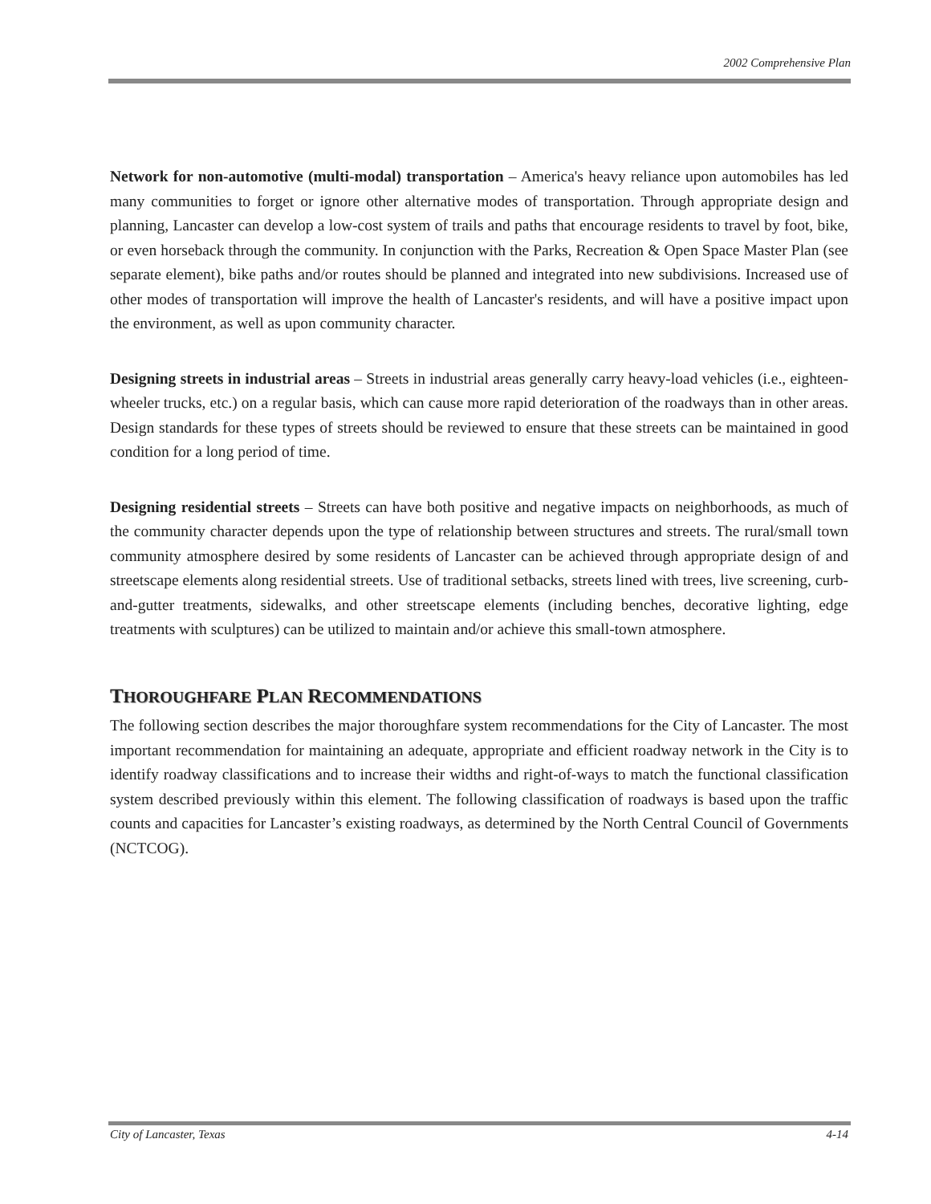2002 Comprehensive Plan
Network for non-automotive (multi-modal) transportation – America's heavy reliance upon automobiles has led many communities to forget or ignore other alternative modes of transportation. Through appropriate design and planning, Lancaster can develop a low-cost system of trails and paths that encourage residents to travel by foot, bike, or even horseback through the community. In conjunction with the Parks, Recreation & Open Space Master Plan (see separate element), bike paths and/or routes should be planned and integrated into new subdivisions. Increased use of other modes of transportation will improve the health of Lancaster's residents, and will have a positive impact upon the environment, as well as upon community character.
Designing streets in industrial areas – Streets in industrial areas generally carry heavy-load vehicles (i.e., eighteen-wheeler trucks, etc.) on a regular basis, which can cause more rapid deterioration of the roadways than in other areas. Design standards for these types of streets should be reviewed to ensure that these streets can be maintained in good condition for a long period of time.
Designing residential streets – Streets can have both positive and negative impacts on neighborhoods, as much of the community character depends upon the type of relationship between structures and streets. The rural/small town community atmosphere desired by some residents of Lancaster can be achieved through appropriate design of and streetscape elements along residential streets. Use of traditional setbacks, streets lined with trees, live screening, curb-and-gutter treatments, sidewalks, and other streetscape elements (including benches, decorative lighting, edge treatments with sculptures) can be utilized to maintain and/or achieve this small-town atmosphere.
THOROUGHFARE PLAN RECOMMENDATIONS
The following section describes the major thoroughfare system recommendations for the City of Lancaster. The most important recommendation for maintaining an adequate, appropriate and efficient roadway network in the City is to identify roadway classifications and to increase their widths and right-of-ways to match the functional classification system described previously within this element. The following classification of roadways is based upon the traffic counts and capacities for Lancaster’s existing roadways, as determined by the North Central Council of Governments (NCTCOG).
City of Lancaster, Texas 4-14